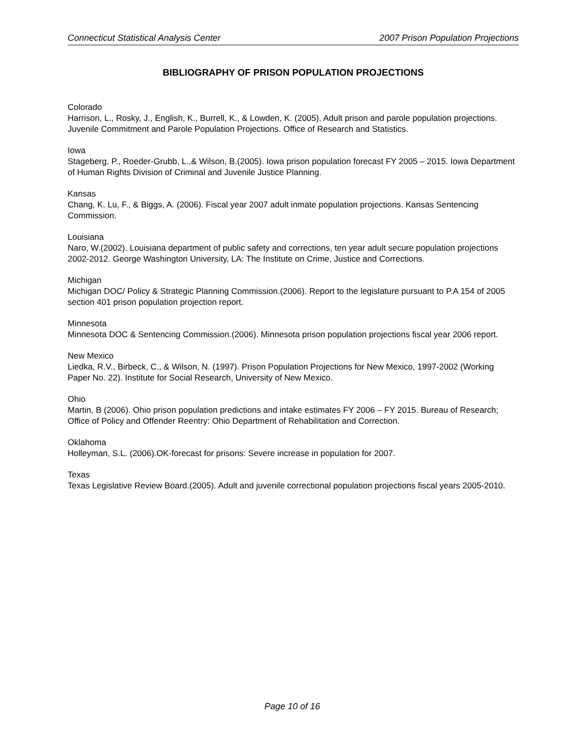Connecticut Statistical Analysis Center 2007 Prison Population Projections
BIBLIOGRAPHY OF PRISON POPULATION PROJECTIONS
Colorado
Harrison, L., Rosky, J., English, K., Burrell, K., & Lowden, K. (2005). Adult prison and parole population projections. Juvenile Commitment and Parole Population Projections. Office of Research and Statistics.
Iowa
Stageberg, P., Roeder-Grubb, L.,& Wilson, B.(2005). Iowa prison population forecast FY 2005 – 2015. Iowa Department of Human Rights Division of Criminal and Juvenile Justice Planning.
Kansas
Chang, K. Lu, F., & Biggs, A. (2006). Fiscal year 2007 adult inmate population projections. Kansas Sentencing Commission.
Louisiana
Naro, W.(2002). Louisiana department of public safety and corrections, ten year adult secure population projections 2002-2012. George Washington University, LA: The Institute on Crime, Justice and Corrections.
Michigan
Michigan DOC/ Policy & Strategic Planning Commission.(2006). Report to the legislature pursuant to P.A 154 of 2005 section 401 prison population projection report.
Minnesota
Minnesota DOC & Sentencing Commission.(2006). Minnesota prison population projections fiscal year 2006 report.
New Mexico
Liedka, R.V., Birbeck, C., & Wilson, N. (1997). Prison Population Projections for New Mexico, 1997-2002 (Working Paper No. 22). Institute for Social Research, University of New Mexico.
Ohio
Martin, B (2006). Ohio prison population predictions and intake estimates FY 2006 – FY 2015. Bureau of Research; Office of Policy and Offender Reentry: Ohio Department of Rehabilitation and Correction.
Oklahoma
Holleyman, S.L. (2006).OK-forecast for prisons: Severe increase in population for 2007.
Texas
Texas Legislative Review Board.(2005). Adult and juvenile correctional population projections fiscal years 2005-2010.
Page 10 of 16